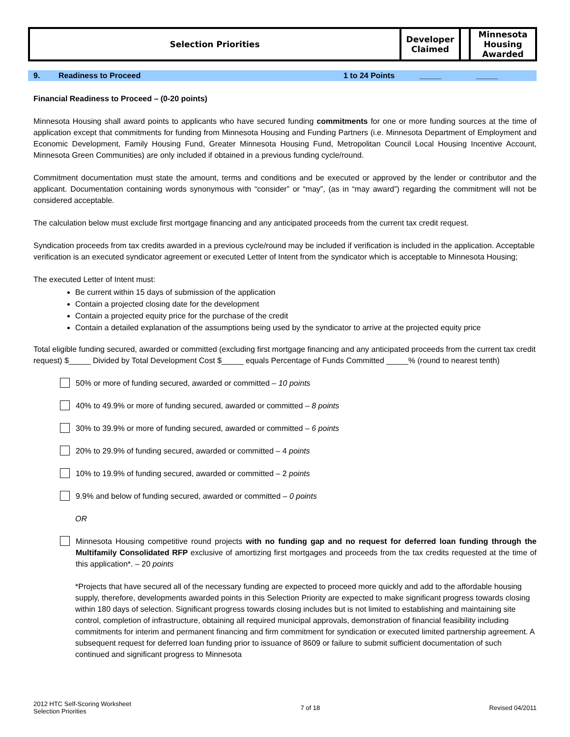| Selection Priorities | Developer Claimed | | Minnesota Housing Awarded |
9. Readiness to Proceed 1 to 24 Points _____ _____
Financial Readiness to Proceed – (0-20 points)
Minnesota Housing shall award points to applicants who have secured funding commitments for one or more funding sources at the time of application except that commitments for funding from Minnesota Housing and Funding Partners (i.e. Minnesota Department of Employment and Economic Development, Family Housing Fund, Greater Minnesota Housing Fund, Metropolitan Council Local Housing Incentive Account, Minnesota Green Communities) are only included if obtained in a previous funding cycle/round.
Commitment documentation must state the amount, terms and conditions and be executed or approved by the lender or contributor and the applicant. Documentation containing words synonymous with “consider” or “may”, (as in “may award”) regarding the commitment will not be considered acceptable.
The calculation below must exclude first mortgage financing and any anticipated proceeds from the current tax credit request.
Syndication proceeds from tax credits awarded in a previous cycle/round may be included if verification is included in the application. Acceptable verification is an executed syndicator agreement or executed Letter of Intent from the syndicator which is acceptable to Minnesota Housing;
The executed Letter of Intent must:
Be current within 15 days of submission of the application
Contain a projected closing date for the development
Contain a projected equity price for the purchase of the credit
Contain a detailed explanation of the assumptions being used by the syndicator to arrive at the projected equity price
Total eligible funding secured, awarded or committed (excluding first mortgage financing and any anticipated proceeds from the current tax credit request) $_____ Divided by Total Development Cost $_____ equals Percentage of Funds Committed _____% (round to nearest tenth)
50% or more of funding secured, awarded or committed – 10 points
40% to 49.9% or more of funding secured, awarded or committed – 8 points
30% to 39.9% or more of funding secured, awarded or committed – 6 points
20% to 29.9% of funding secured, awarded or committed – 4 points
10% to 19.9% of funding secured, awarded or committed – 2 points
9.9% and below of funding secured, awarded or committed – 0 points
OR
Minnesota Housing competitive round projects with no funding gap and no request for deferred loan funding through the Multifamily Consolidated RFP exclusive of amortizing first mortgages and proceeds from the tax credits requested at the time of this application*. – 20 points
*Projects that have secured all of the necessary funding are expected to proceed more quickly and add to the affordable housing supply, therefore, developments awarded points in this Selection Priority are expected to make significant progress towards closing within 180 days of selection. Significant progress towards closing includes but is not limited to establishing and maintaining site control, completion of infrastructure, obtaining all required municipal approvals, demonstration of financial feasibility including commitments for interim and permanent financing and firm commitment for syndication or executed limited partnership agreement. A subsequent request for deferred loan funding prior to issuance of 8609 or failure to submit sufficient documentation of such continued and significant progress to Minnesota
2012 HTC Self-Scoring Worksheet
Selection Priorities 7 of 18 Revised 04/2011